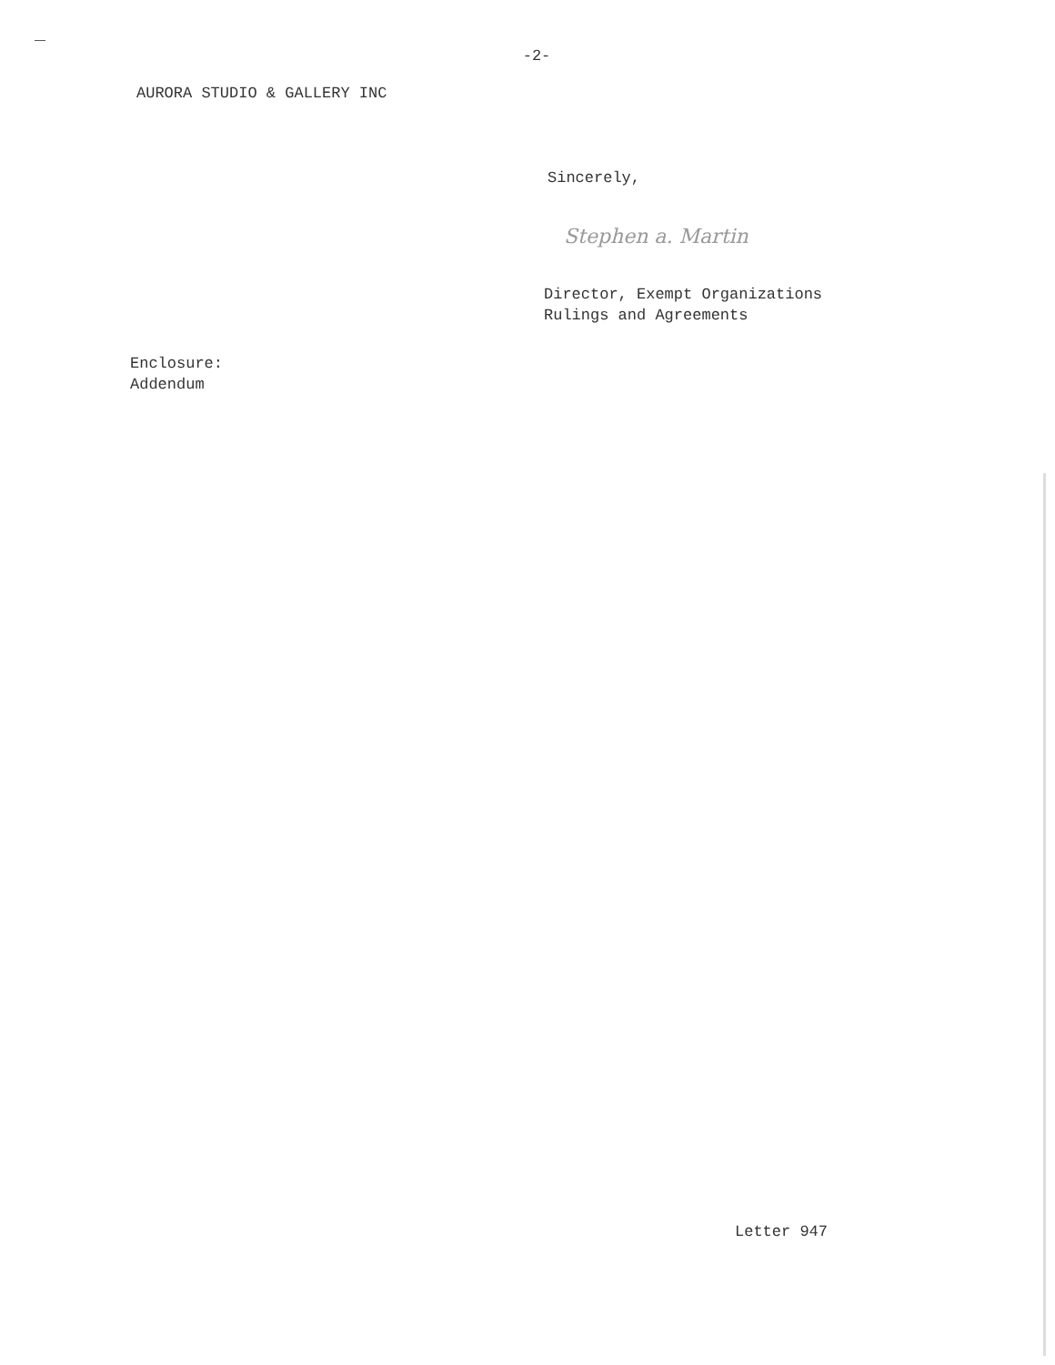-2-
AURORA STUDIO & GALLERY INC
Sincerely,
Stephen a. Martin
Director, Exempt Organizations
Rulings and Agreements
Enclosure:
Addendum
Letter 947